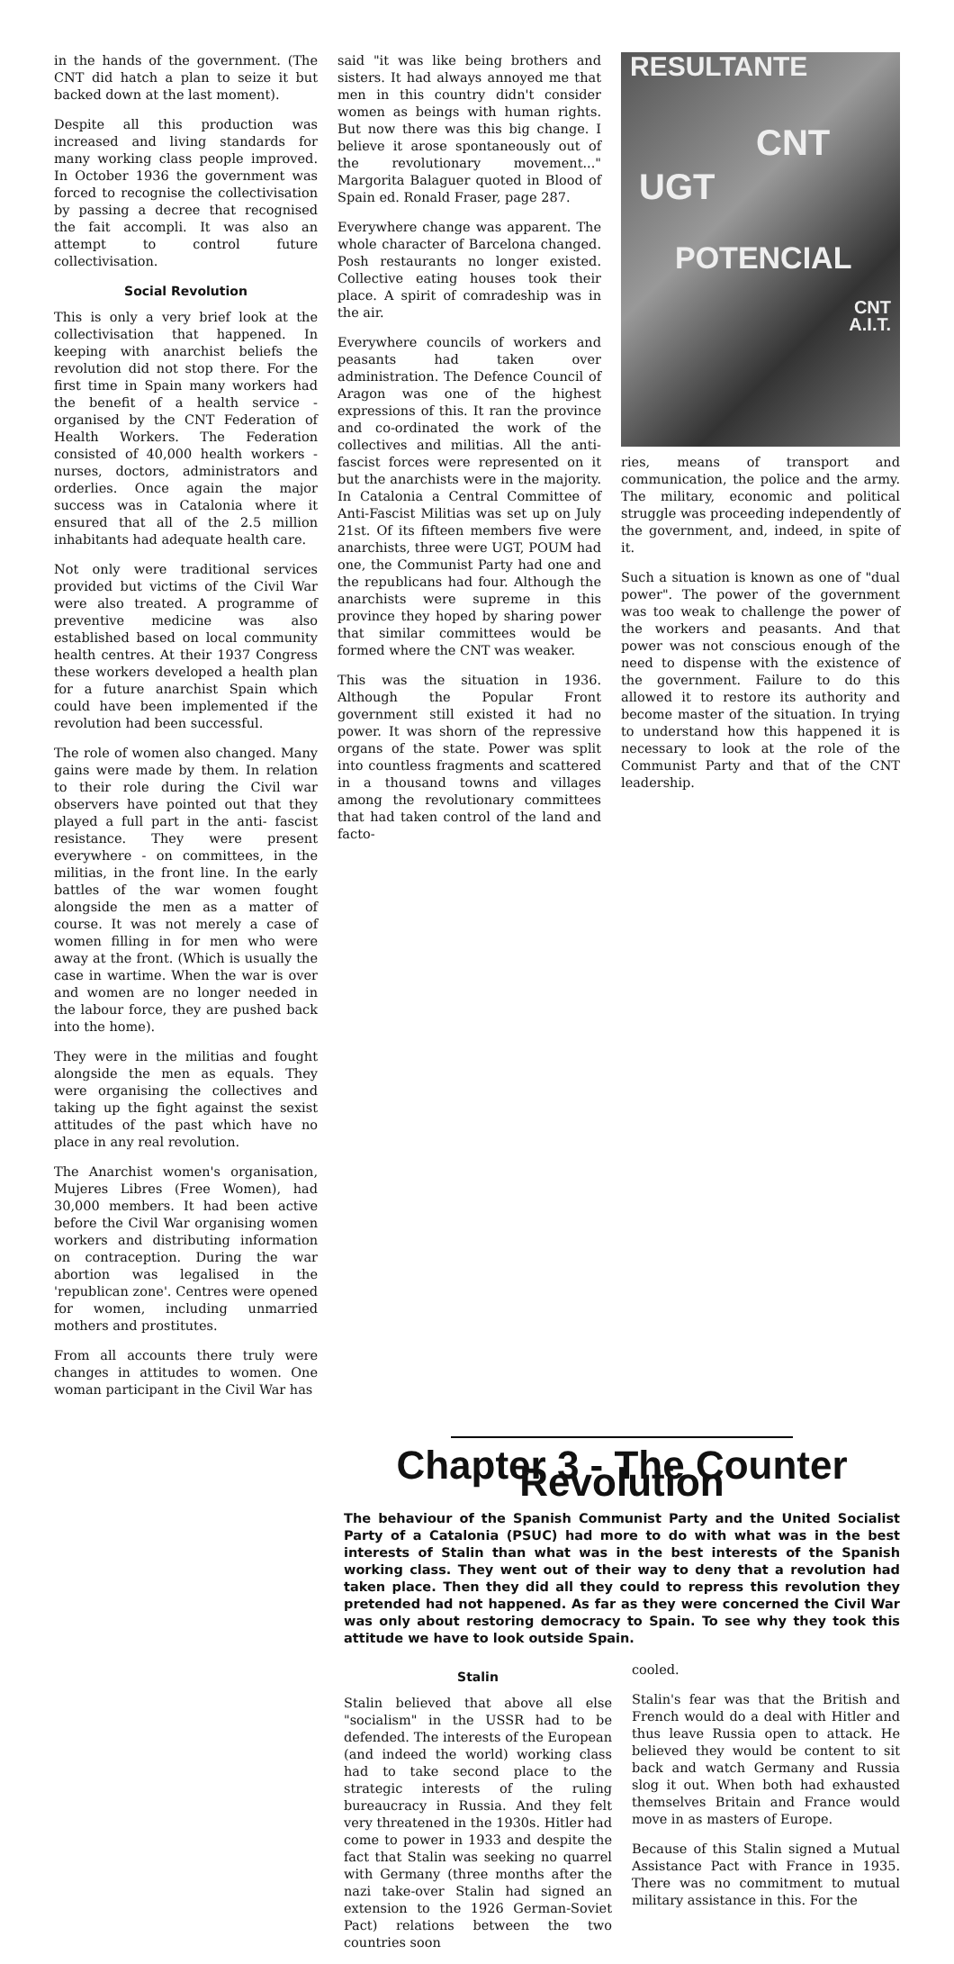in the hands of the government. (The CNT did hatch a plan to seize it but backed down at the last moment).
Despite all this production was increased and living standards for many working class people improved. In October 1936 the government was forced to recognise the collectivisation by passing a decree that recognised the fait accompli. It was also an attempt to control future collectivisation.
Social Revolution
This is only a very brief look at the collectivisation that happened. In keeping with anarchist beliefs the revolution did not stop there. For the first time in Spain many workers had the benefit of a health service - organised by the CNT Federation of Health Workers. The Federation consisted of 40,000 health workers - nurses, doctors, administrators and orderlies. Once again the major success was in Catalonia where it ensured that all of the 2.5 million inhabitants had adequate health care.
Not only were traditional services provided but victims of the Civil War were also treated. A programme of preventive medicine was also established based on local community health centres. At their 1937 Congress these workers developed a health plan for a future anarchist Spain which could have been implemented if the revolution had been successful.
The role of women also changed. Many gains were made by them. In relation to their role during the Civil war observers have pointed out that they played a full part in the anti- fascist resistance. They were present everywhere - on committees, in the militias, in the front line. In the early battles of the war women fought alongside the men as a matter of course. It was not merely a case of women filling in for men who were away at the front. (Which is usually the case in wartime. When the war is over and women are no longer needed in the labour force, they are pushed back into the home).
They were in the militias and fought alongside the men as equals. They were organising the collectives and taking up the fight against the sexist attitudes of the past which have no place in any real revolution.
The Anarchist women's organisation, Mujeres Libres (Free Women), had 30,000 members. It had been active before the Civil War organising women workers and distributing information on contraception. During the war abortion was legalised in the 'republican zone'. Centres were opened for women, including unmarried mothers and prostitutes.
From all accounts there truly were changes in attitudes to women. One woman participant in the Civil War has
said "it was like being brothers and sisters. It had always annoyed me that men in this country didn't consider women as beings with human rights. But now there was this big change. I believe it arose spontaneously out of the revolutionary movement..." Margorita Balaguer quoted in Blood of Spain ed. Ronald Fraser, page 287.
Everywhere change was apparent. The whole character of Barcelona changed. Posh restaurants no longer existed. Collective eating houses took their place. A spirit of comradeship was in the air.
Everywhere councils of workers and peasants had taken over administration. The Defence Council of Aragon was one of the highest expressions of this. It ran the province and co-ordinated the work of the collectives and militias. All the anti-fascist forces were represented on it but the anarchists were in the majority. In Catalonia a Central Committee of Anti-Fascist Militias was set up on July 21st. Of its fifteen members five were anarchists, three were UGT, POUM had one, the Communist Party had one and the republicans had four. Although the anarchists were supreme in this province they hoped by sharing power that similar committees would be formed where the CNT was weaker.
This was the situation in 1936. Although the Popular Front government still existed it had no power. It was shorn of the repressive organs of the state. Power was split into countless fragments and scattered in a thousand towns and villages among the revolutionary committees that had taken control of the land and facto-
RESULTANTE
CNT
UGT
POTENCIAL
CNT
A.I.T.
ries, means of transport and communication, the police and the army. The military, economic and political struggle was proceeding independently of the government, and, indeed, in spite of it.
Such a situation is known as one of "dual power". The power of the government was too weak to challenge the power of the workers and peasants. And that power was not conscious enough of the need to dispense with the existence of the government. Failure to do this allowed it to restore its authority and become master of the situation. In trying to understand how this happened it is necessary to look at the role of the Communist Party and that of the CNT leadership.
Chapter 3 - The Counter Revolution
The behaviour of the Spanish Communist Party and the United Socialist Party of a Catalonia (PSUC) had more to do with what was in the best interests of Stalin than what was in the best interests of the Spanish working class. They went out of their way to deny that a revolution had taken place. Then they did all they could to repress this revolution they pretended had not happened. As far as they were concerned the Civil War was only about restoring democracy to Spain. To see why they took this attitude we have to look outside Spain.
Stalin
Stalin believed that above all else "socialism" in the USSR had to be defended. The interests of the European (and indeed the world) working class had to take second place to the strategic interests of the ruling bureaucracy in Russia. And they felt very threatened in the 1930s. Hitler had come to power in 1933 and despite the fact that Stalin was seeking no quarrel with Germany (three months after the nazi take-over Stalin had signed an extension to the 1926 German-Soviet Pact) relations between the two countries soon
cooled.
Stalin's fear was that the British and French would do a deal with Hitler and thus leave Russia open to attack. He believed they would be content to sit back and watch Germany and Russia slog it out. When both had exhausted themselves Britain and France would move in as masters of Europe.
Because of this Stalin signed a Mutual Assistance Pact with France in 1935. There was no commitment to mutual military assistance in this. For the